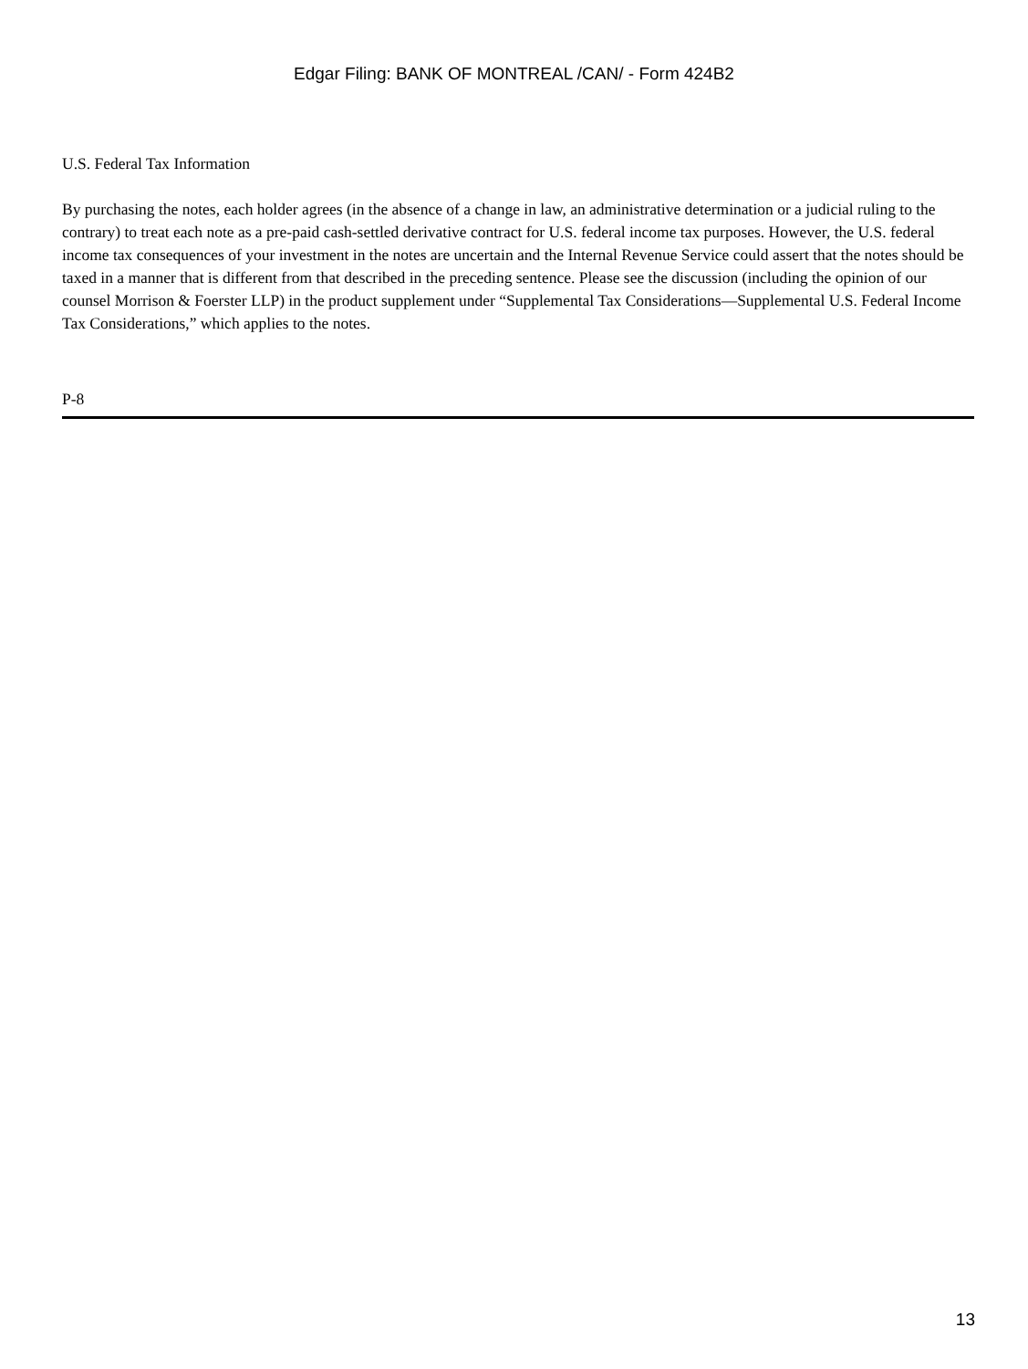Edgar Filing: BANK OF MONTREAL /CAN/ - Form 424B2
U.S. Federal Tax Information
By purchasing the notes, each holder agrees (in the absence of a change in law, an administrative determination or a judicial ruling to the contrary) to treat each note as a pre-paid cash-settled derivative contract for U.S. federal income tax purposes. However, the U.S. federal income tax consequences of your investment in the notes are uncertain and the Internal Revenue Service could assert that the notes should be taxed in a manner that is different from that described in the preceding sentence. Please see the discussion (including the opinion of our counsel Morrison & Foerster LLP) in the product supplement under “Supplemental Tax Considerations—Supplemental U.S. Federal Income Tax Considerations,” which applies to the notes.
P-8
13